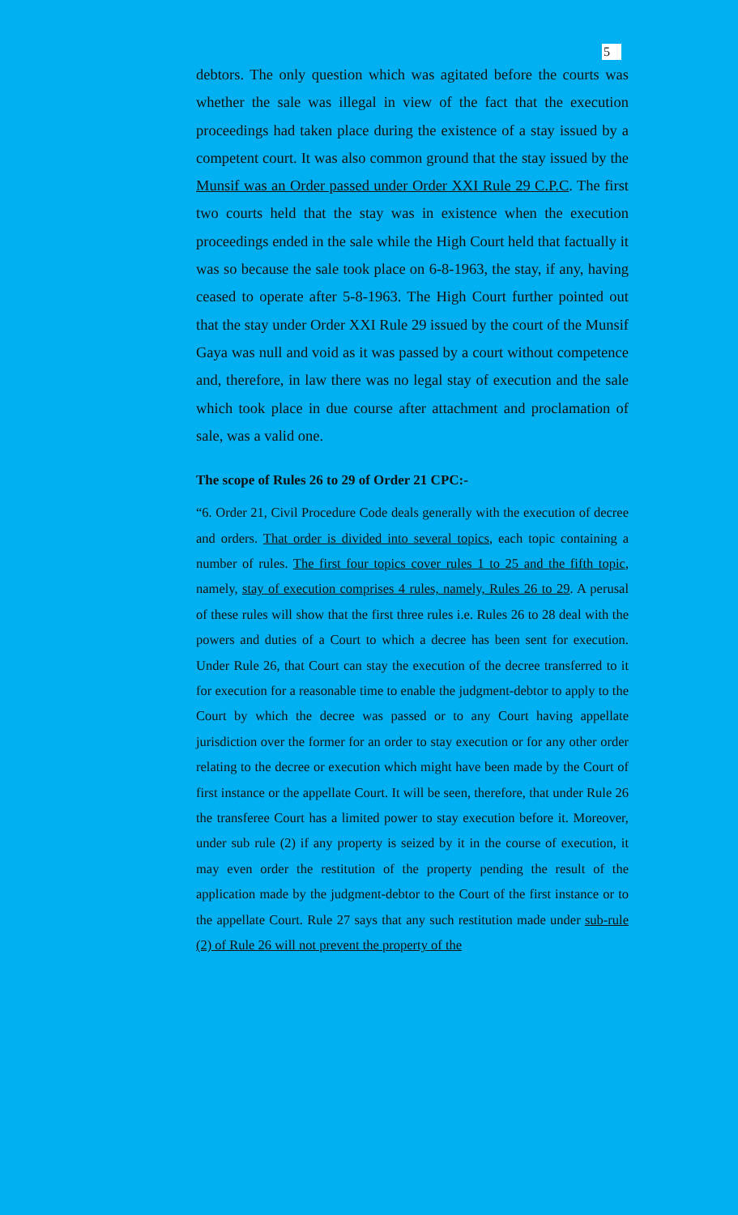5
debtors. The only question which was agitated before the courts was whether the sale was illegal in view of the fact that the execution proceedings had taken place during the existence of a stay issued by a competent court. It was also common ground that the stay issued by the Munsif was an Order passed under Order XXI Rule 29 C.P.C. The first two courts held that the stay was in existence when the execution proceedings ended in the sale while the High Court held that factually it was so because the sale took place on 6-8-1963, the stay, if any, having ceased to operate after 5-8-1963. The High Court further pointed out that the stay under Order XXI Rule 29 issued by the court of the Munsif Gaya was null and void as it was passed by a court without competence and, therefore, in law there was no legal stay of execution and the sale which took place in due course after attachment and proclamation of sale, was a valid one.
The scope of Rules 26 to 29 of Order 21 CPC:-
“6. Order 21, Civil Procedure Code deals generally with the execution of decree and orders. That order is divided into several topics, each topic containing a number of rules. The first four topics cover rules 1 to 25 and the fifth topic, namely, stay of execution comprises 4 rules, namely, Rules 26 to 29. A perusal of these rules will show that the first three rules i.e. Rules 26 to 28 deal with the powers and duties of a Court to which a decree has been sent for execution. Under Rule 26, that Court can stay the execution of the decree transferred to it for execution for a reasonable time to enable the judgment-debtor to apply to the Court by which the decree was passed or to any Court having appellate jurisdiction over the former for an order to stay execution or for any other order relating to the decree or execution which might have been made by the Court of first instance or the appellate Court. It will be seen, therefore, that under Rule 26 the transferee Court has a limited power to stay execution before it. Moreover, under sub rule (2) if any property is seized by it in the course of execution, it may even order the restitution of the property pending the result of the application made by the judgment-debtor to the Court of the first instance or to the appellate Court. Rule 27 says that any such restitution made under sub-rule (2) of Rule 26 will not prevent the property of the